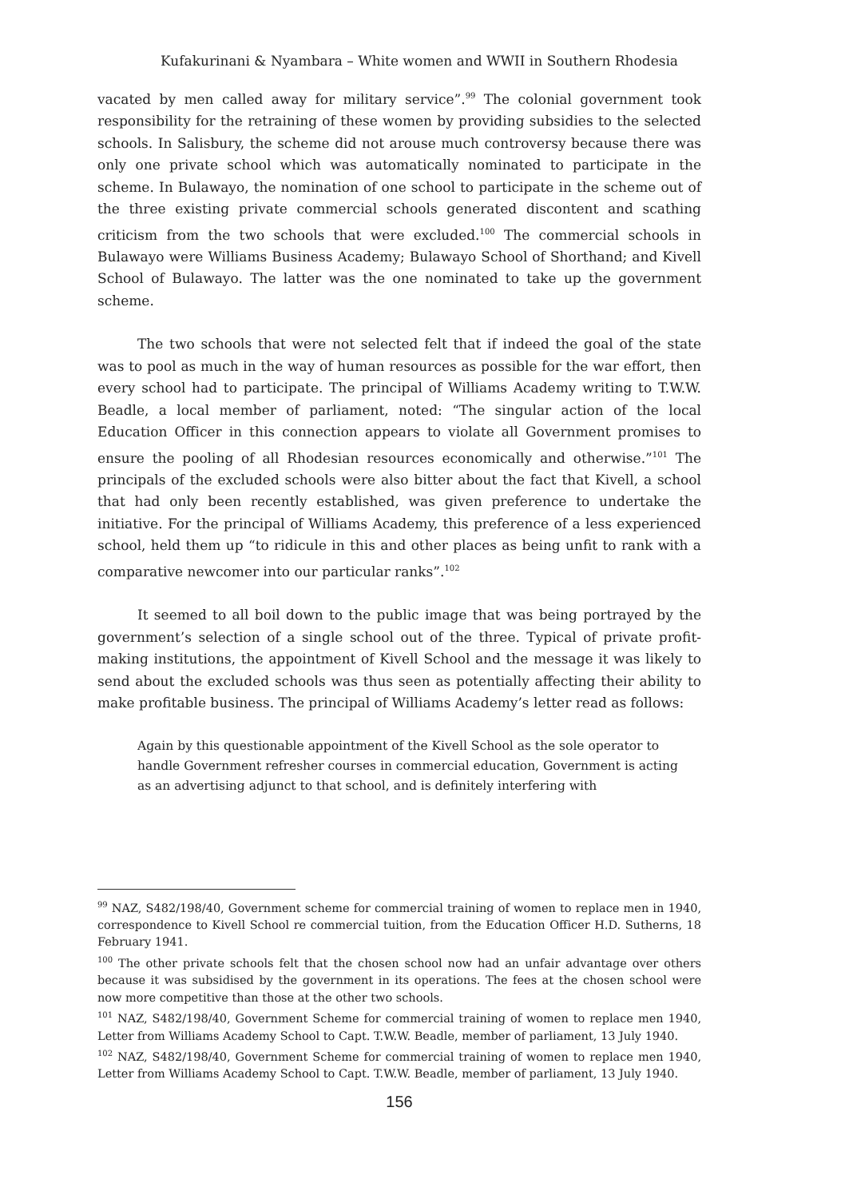Kufakurinani & Nyambara – White women and WWII in Southern Rhodesia
vacated by men called away for military service”.<sup>99</sup> The colonial government took responsibility for the retraining of these women by providing subsidies to the selected schools. In Salisbury, the scheme did not arouse much controversy because there was only one private school which was automatically nominated to participate in the scheme. In Bulawayo, the nomination of one school to participate in the scheme out of the three existing private commercial schools generated discontent and scathing criticism from the two schools that were excluded.<sup>100</sup> The commercial schools in Bulawayo were Williams Business Academy; Bulawayo School of Shorthand; and Kivell School of Bulawayo. The latter was the one nominated to take up the government scheme.
The two schools that were not selected felt that if indeed the goal of the state was to pool as much in the way of human resources as possible for the war effort, then every school had to participate. The principal of Williams Academy writing to T.W.W. Beadle, a local member of parliament, noted: “The singular action of the local Education Officer in this connection appears to violate all Government promises to ensure the pooling of all Rhodesian resources economically and otherwise.”<sup>101</sup> The principals of the excluded schools were also bitter about the fact that Kivell, a school that had only been recently established, was given preference to undertake the initiative. For the principal of Williams Academy, this preference of a less experienced school, held them up “to ridicule in this and other places as being unfit to rank with a comparative newcomer into our particular ranks”.<sup>102</sup>
It seemed to all boil down to the public image that was being portrayed by the government’s selection of a single school out of the three. Typical of private profit-making institutions, the appointment of Kivell School and the message it was likely to send about the excluded schools was thus seen as potentially affecting their ability to make profitable business. The principal of Williams Academy’s letter read as follows:
Again by this questionable appointment of the Kivell School as the sole operator to handle Government refresher courses in commercial education, Government is acting as an advertising adjunct to that school, and is definitely interfering with
<sup>99</sup> NAZ, S482/198/40, Government scheme for commercial training of women to replace men in 1940, correspondence to Kivell School re commercial tuition, from the Education Officer H.D. Sutherns, 18 February 1941.
<sup>100</sup> The other private schools felt that the chosen school now had an unfair advantage over others because it was subsidised by the government in its operations. The fees at the chosen school were now more competitive than those at the other two schools.
<sup>101</sup> NAZ, S482/198/40, Government Scheme for commercial training of women to replace men 1940, Letter from Williams Academy School to Capt. T.W.W. Beadle, member of parliament, 13 July 1940.
<sup>102</sup> NAZ, S482/198/40, Government Scheme for commercial training of women to replace men 1940, Letter from Williams Academy School to Capt. T.W.W. Beadle, member of parliament, 13 July 1940.
156